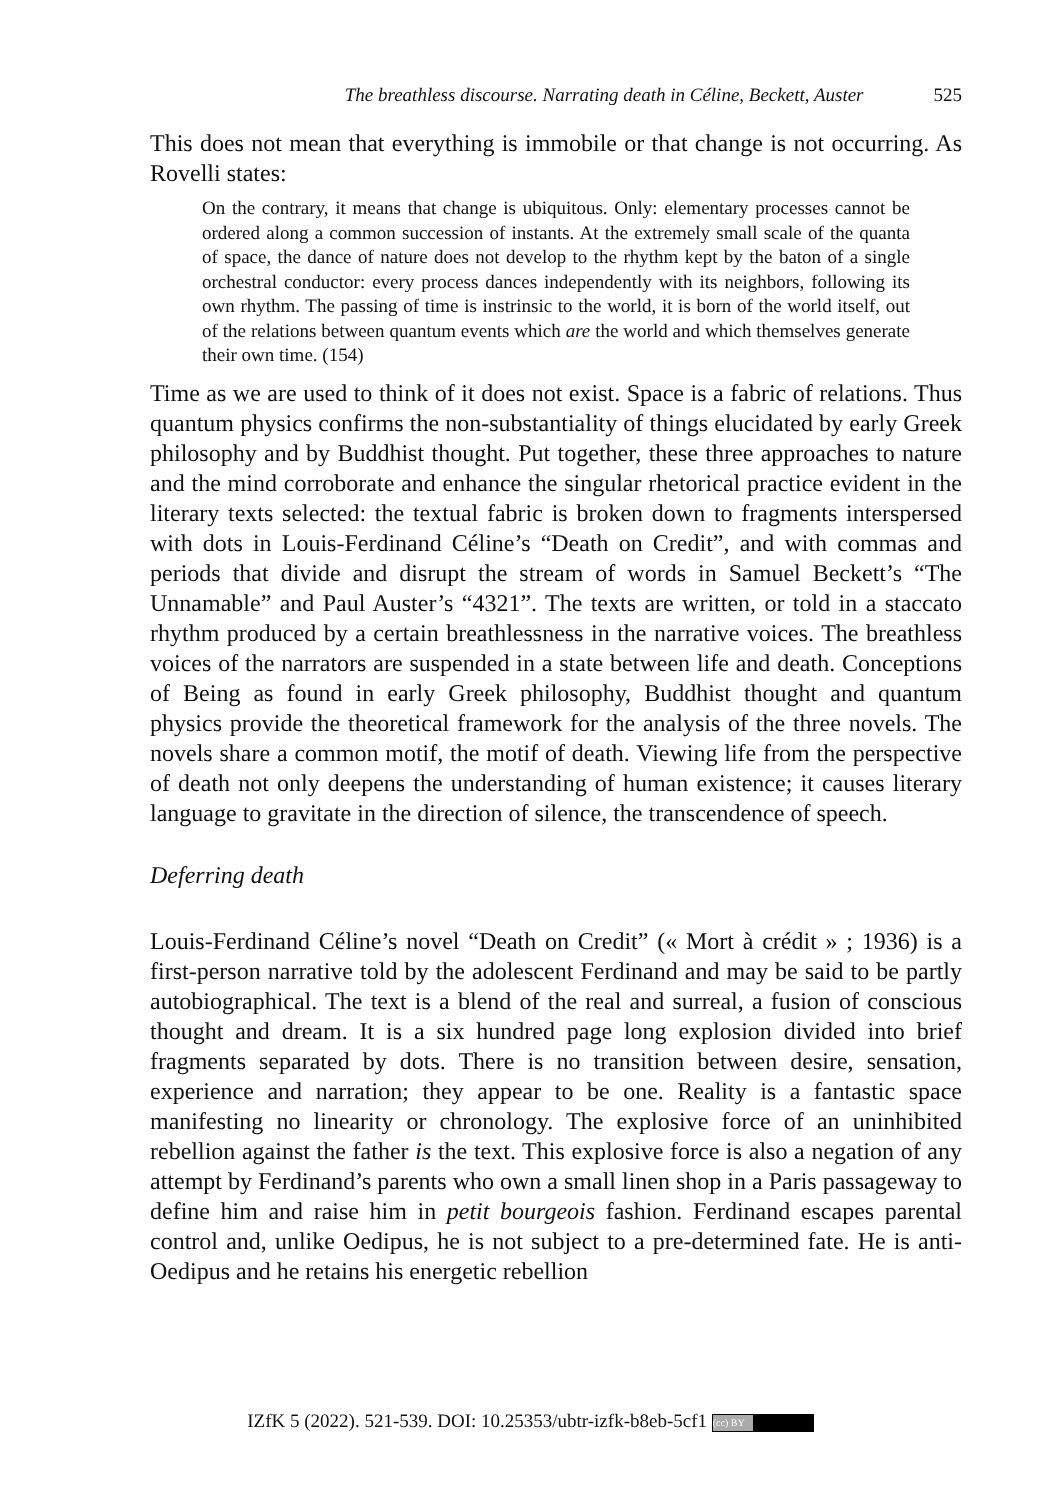The breathless discourse. Narrating death in Céline, Beckett, Auster 525
This does not mean that everything is immobile or that change is not occurring. As Rovelli states:
On the contrary, it means that change is ubiquitous. Only: elementary processes cannot be ordered along a common succession of instants. At the extremely small scale of the quanta of space, the dance of nature does not develop to the rhythm kept by the baton of a single orchestral conductor: every process dances independently with its neighbors, following its own rhythm. The passing of time is instrinsic to the world, it is born of the world itself, out of the relations between quantum events which are the world and which themselves generate their own time. (154)
Time as we are used to think of it does not exist. Space is a fabric of relations. Thus quantum physics confirms the non-substantiality of things elucidated by early Greek philosophy and by Buddhist thought. Put together, these three approaches to nature and the mind corroborate and enhance the singular rhetorical practice evident in the literary texts selected: the textual fabric is broken down to fragments interspersed with dots in Louis-Ferdinand Céline’s “Death on Credit”, and with commas and periods that divide and disrupt the stream of words in Samuel Beckett’s “The Unnamable” and Paul Auster’s “4321”. The texts are written, or told in a staccato rhythm produced by a certain breathlessness in the narrative voices. The breathless voices of the narrators are suspended in a state between life and death. Conceptions of Being as found in early Greek philosophy, Buddhist thought and quantum physics provide the theoretical framework for the analysis of the three novels. The novels share a common motif, the motif of death. Viewing life from the perspective of death not only deepens the understanding of human existence; it causes literary language to gravitate in the direction of silence, the transcendence of speech.
Deferring death
Louis-Ferdinand Céline’s novel “Death on Credit” (« Mort à crédit » ; 1936) is a first-person narrative told by the adolescent Ferdinand and may be said to be partly autobiographical. The text is a blend of the real and surreal, a fusion of conscious thought and dream. It is a six hundred page long explosion divided into brief fragments separated by dots. There is no transition between desire, sensation, experience and narration; they appear to be one. Reality is a fantastic space manifesting no linearity or chronology. The explosive force of an uninhibited rebellion against the father is the text. This explosive force is also a negation of any attempt by Ferdinand’s parents who own a small linen shop in a Paris passageway to define him and raise him in petit bourgeois fashion. Ferdinand escapes parental control and, unlike Oedipus, he is not subject to a pre-determined fate. He is anti-Oedipus and he retains his energetic rebellion
IZfK 5 (2022). 521-539. DOI: 10.25353/ubtr-izfk-b8eb-5cf1 (cc) BY